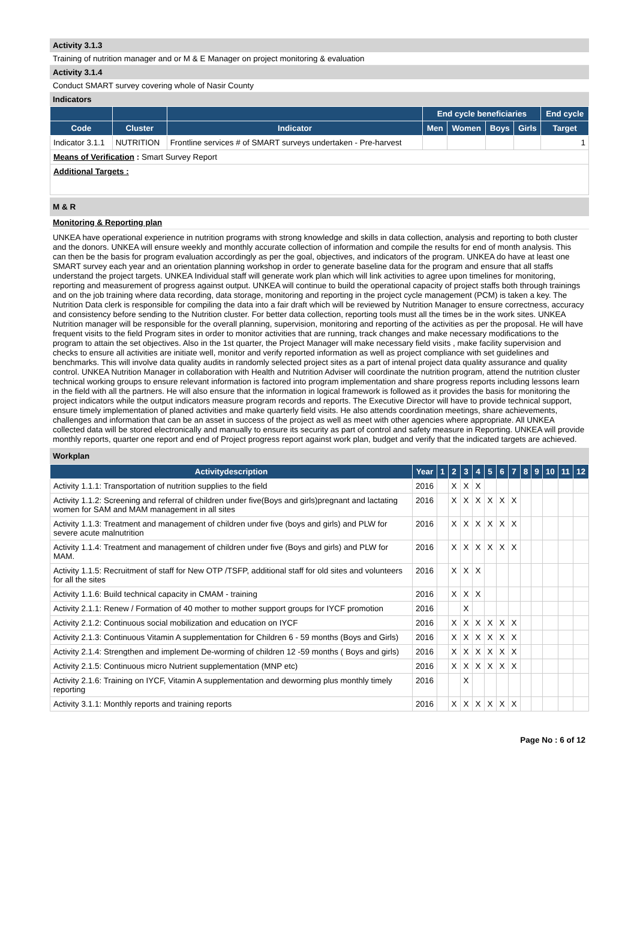Activity 3.1.3
Training of nutrition manager and or M & E Manager on project monitoring & evaluation
Activity 3.1.4
Conduct SMART survey covering whole of Nasir County
Indicators
| | | | End cycle beneficiaries | | | | End cycle |
| --- | --- | --- | --- | --- | --- | --- | --- |
| Code | Cluster | Indicator | Men | Women | Boys | Girls | Target |
| Indicator 3.1.1 | NUTRITION | Frontline services # of SMART surveys undertaken - Pre-harvest | | | | | 1 |
| Means of Verification : Smart Survey Report | | | | | | | |
| Additional Targets : | | | | | | | |
M & R
Monitoring & Reporting plan
UNKEA have operational experience in nutrition programs with strong knowledge and skills in data collection, analysis and reporting to both cluster and the donors. UNKEA will ensure weekly and monthly accurate collection of information and compile the results for end of month analysis. This can then be the basis for program evaluation accordingly as per the goal, objectives, and indicators of the program. UNKEA do have at least one SMART survey each year and an orientation planning workshop in order to generate baseline data for the program and ensure that all staffs understand the project targets. UNKEA Individual staff will generate work plan which will link activities to agree upon timelines for monitoring, reporting and measurement of progress against output. UNKEA will continue to build the operational capacity of project staffs both through trainings and on the job training where data recording, data storage, monitoring and reporting in the project cycle management (PCM) is taken a key. The Nutrition Data clerk is responsible for compiling the data into a fair draft which will be reviewed by Nutrition Manager to ensure correctness, accuracy and consistency before sending to the Nutrition cluster. For better data collection, reporting tools must all the times be in the work sites. UNKEA Nutrition manager will be responsible for the overall planning, supervision, monitoring and reporting of the activities as per the proposal. He will have frequent visits to the field Program sites in order to monitor activities that are running, track changes and make necessary modifications to the program to attain the set objectives. Also in the 1st quarter, the Project Manager will make necessary field visits , make facility supervision and checks to ensure all activities are initiate well, monitor and verify reported information as well as project compliance with set guidelines and benchmarks. This will involve data quality audits in randomly selected project sites as a part of intenal project data quality assurance and quality control. UNKEA Nutrition Manager in collaboration with Health and Nutrition Adviser will coordinate the nutrition program, attend the nutrition cluster technical working groups to ensure relevant information is factored into program implementation and share progress reports including lessons learn in the field with all the partners. He will also ensure that the information in logical framework is followed as it provides the basis for monitoring the project indicators while the output indicators measure program records and reports. The Executive Director will have to provide technical support, ensure timely implementation of planed activities and make quarterly field visits. He also attends coordination meetings, share achievements, challenges and information that can be an asset in success of the project as well as meet with other agencies where appropriate. All UNKEA collected data will be stored electronically and manually to ensure its security as part of control and safety measure in Reporting. UNKEA will provide monthly reports, quarter one report and end of Project progress report against work plan, budget and verify that the indicated targets are achieved.
Workplan
| Activitydescription | Year | 1 | 2 | 3 | 4 | 5 | 6 | 7 | 8 | 9 | 10 | 11 | 12 |
| --- | --- | --- | --- | --- | --- | --- | --- | --- | --- | --- | --- | --- | --- |
| Activity 1.1.1: Transportation of nutrition supplies to the field | 2016 | | X | X | X | | | | | | | | |
| Activity 1.1.2: Screening and referral of children under five(Boys and girls)pregnant and lactating women for SAM and MAM management in all sites | 2016 | | X | X | X | X | X | X | | | | | |
| Activity 1.1.3: Treatment and management of children under five (boys and girls) and PLW for severe acute malnutrition | 2016 | | X | X | X | X | X | X | | | | | |
| Activity 1.1.4: Treatment and management of children under five (Boys and girls) and PLW for MAM. | 2016 | | X | X | X | X | X | X | | | | | |
| Activity 1.1.5: Recruitment of staff for New OTP /TSFP, additional staff for old sites and volunteers for all the sites | 2016 | | X | X | X | | | | | | | | |
| Activity 1.1.6: Build technical capacity in CMAM - training | 2016 | | X | X | X | | | | | | | | |
| Activity 2.1.1: Renew / Formation of 40 mother to mother support groups for IYCF promotion | 2016 | | | X | | | | | | | | | |
| Activity 2.1.2: Continuous social mobilization and education on IYCF | 2016 | | X | X | X | X | X | X | | | | | |
| Activity 2.1.3: Continuous Vitamin A supplementation for Children 6 - 59 months (Boys and Girls) | 2016 | | X | X | X | X | X | X | | | | | |
| Activity 2.1.4: Strengthen and implement De-worming of children 12 -59 months ( Boys and girls) | 2016 | | X | X | X | X | X | X | | | | | |
| Activity 2.1.5: Continuous micro Nutrient supplementation (MNP etc) | 2016 | | X | X | X | X | X | X | | | | | |
| Activity 2.1.6: Training on IYCF, Vitamin A supplementation and deworming plus monthly timely reporting | 2016 | | | X | | | | | | | | | |
| Activity 3.1.1: Monthly reports and training reports | 2016 | | X | X | X | X | X | X | | | | | |
Page No : 6 of 12